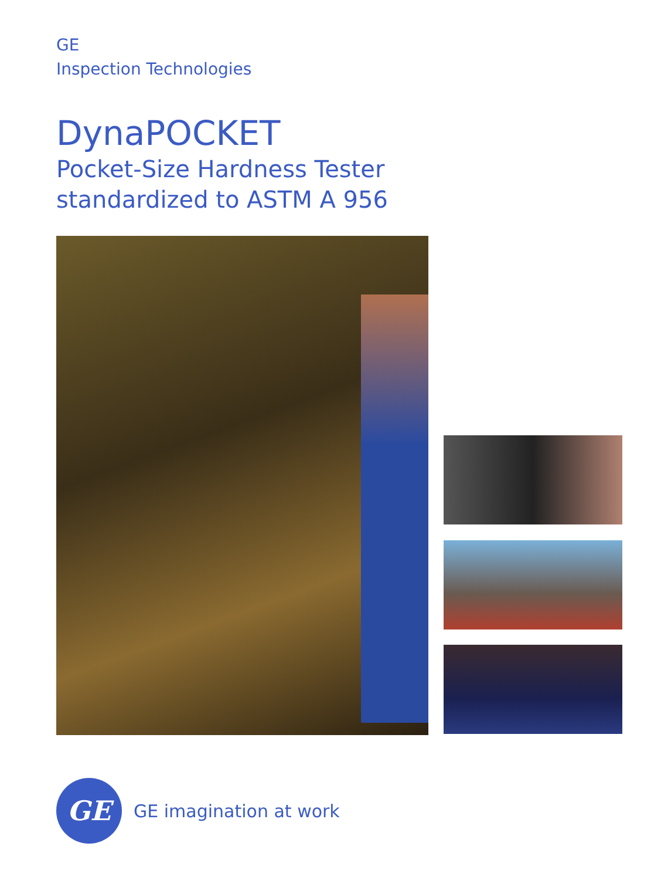GE
Inspection Technologies
DynaPOCKET
Pocket-Size Hardness Tester
standardized to ASTM A 956
GE
GE imagination at work